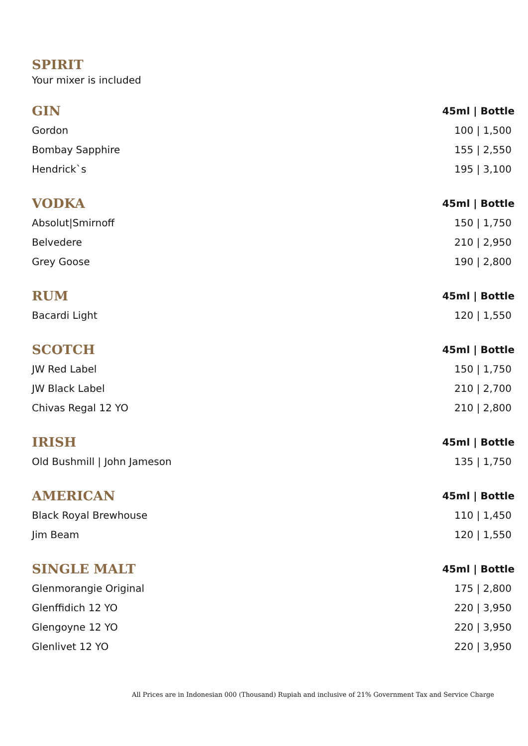SPIRIT
Your mixer is included
| GIN | 45ml / Bottle |
| --- | --- |
| Gordon | 100 / 1,500 |
| Bombay Sapphire | 155 / 2,550 |
| Hendrick`s | 195 / 3,100 |
| VODKA | 45ml / Bottle |
| --- | --- |
| Absolut/Smirnoff | 150 / 1,750 |
| Belvedere | 210 / 2,950 |
| Grey Goose | 190 / 2,800 |
| RUM | 45ml / Bottle |
| --- | --- |
| Bacardi Light | 120 / 1,550 |
| SCOTCH | 45ml / Bottle |
| --- | --- |
| JW Red Label | 150 / 1,750 |
| JW Black Label | 210 / 2,700 |
| Chivas Regal 12 YO | 210 / 2,800 |
| IRISH | 45ml / Bottle |
| --- | --- |
| Old Bushmill / John Jameson | 135 / 1,750 |
| AMERICAN | 45ml / Bottle |
| --- | --- |
| Black Royal Brewhouse | 110 / 1,450 |
| Jim Beam | 120 / 1,550 |
| SINGLE MALT | 45ml / Bottle |
| --- | --- |
| Glenmorangie Original | 175 / 2,800 |
| Glenffidich 12 YO | 220 / 3,950 |
| Glengoyne 12 YO | 220 / 3,950 |
| Glenlivet 12 YO | 220 / 3,950 |
All Prices are in Indonesian 000 (Thousand) Rupiah and inclusive of 21% Government Tax and Service Charge